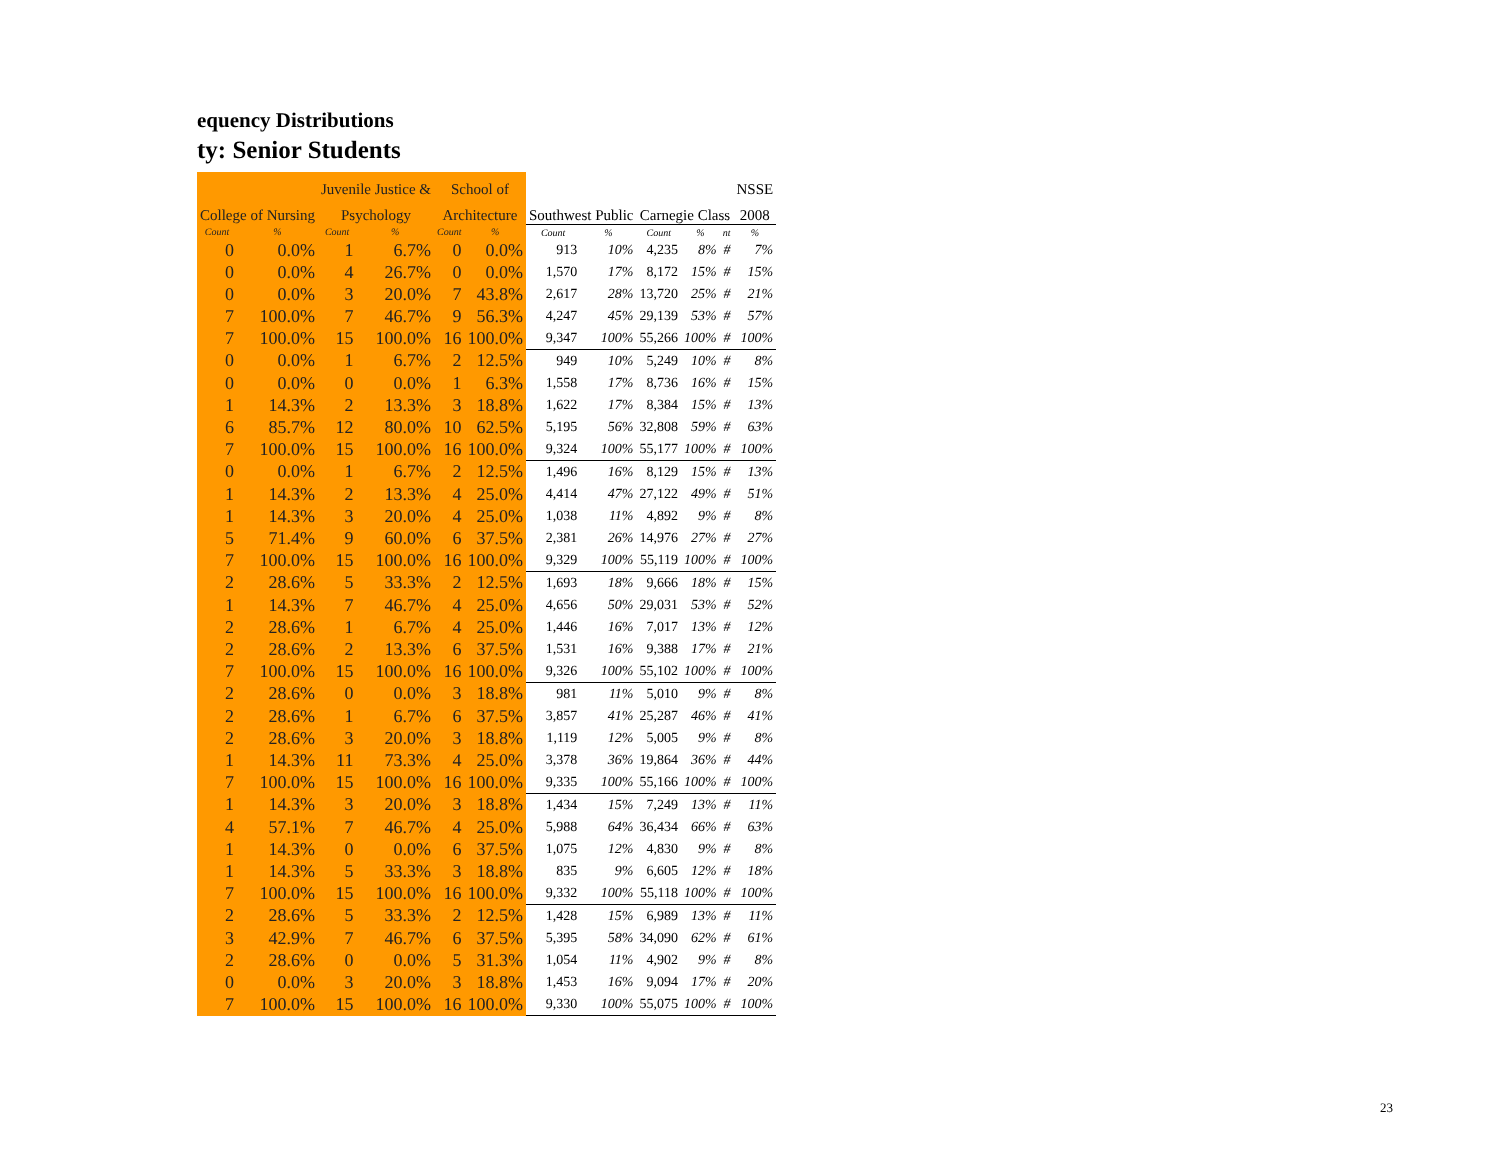equency Distributions
ty: Senior Students
| | | Juvenile Justice & | | School of | | | | | | | NSSE |
| --- | --- | --- | --- | --- | --- | --- | --- | --- | --- | --- | --- |
| College of Nursing | | Psychology | | Architecture | | Southwest Public | | Carnegie Class | | | 2008 |
| Count | % | Count | % | Count | % | Count | % | Count | % | nt | % |
| 0 | 0.0% | 1 | 6.7% | 0 | 0.0% | 913 | 10% | 4,235 | 8% | # | 7% |
| 0 | 0.0% | 4 | 26.7% | 0 | 0.0% | 1,570 | 17% | 8,172 | 15% | # | 15% |
| 0 | 0.0% | 3 | 20.0% | 7 | 43.8% | 2,617 | 28% | 13,720 | 25% | # | 21% |
| 7 | 100.0% | 7 | 46.7% | 9 | 56.3% | 4,247 | 45% | 29,139 | 53% | # | 57% |
| 7 | 100.0% | 15 | 100.0% | 16 | 100.0% | 9,347 | 100% | 55,266 | 100% | # | 100% |
| 0 | 0.0% | 1 | 6.7% | 2 | 12.5% | 949 | 10% | 5,249 | 10% | # | 8% |
| 0 | 0.0% | 0 | 0.0% | 1 | 6.3% | 1,558 | 17% | 8,736 | 16% | # | 15% |
| 1 | 14.3% | 2 | 13.3% | 3 | 18.8% | 1,622 | 17% | 8,384 | 15% | # | 13% |
| 6 | 85.7% | 12 | 80.0% | 10 | 62.5% | 5,195 | 56% | 32,808 | 59% | # | 63% |
| 7 | 100.0% | 15 | 100.0% | 16 | 100.0% | 9,324 | 100% | 55,177 | 100% | # | 100% |
| 0 | 0.0% | 1 | 6.7% | 2 | 12.5% | 1,496 | 16% | 8,129 | 15% | # | 13% |
| 1 | 14.3% | 2 | 13.3% | 4 | 25.0% | 4,414 | 47% | 27,122 | 49% | # | 51% |
| 1 | 14.3% | 3 | 20.0% | 4 | 25.0% | 1,038 | 11% | 4,892 | 9% | # | 8% |
| 5 | 71.4% | 9 | 60.0% | 6 | 37.5% | 2,381 | 26% | 14,976 | 27% | # | 27% |
| 7 | 100.0% | 15 | 100.0% | 16 | 100.0% | 9,329 | 100% | 55,119 | 100% | # | 100% |
| 2 | 28.6% | 5 | 33.3% | 2 | 12.5% | 1,693 | 18% | 9,666 | 18% | # | 15% |
| 1 | 14.3% | 7 | 46.7% | 4 | 25.0% | 4,656 | 50% | 29,031 | 53% | # | 52% |
| 2 | 28.6% | 1 | 6.7% | 4 | 25.0% | 1,446 | 16% | 7,017 | 13% | # | 12% |
| 2 | 28.6% | 2 | 13.3% | 6 | 37.5% | 1,531 | 16% | 9,388 | 17% | # | 21% |
| 7 | 100.0% | 15 | 100.0% | 16 | 100.0% | 9,326 | 100% | 55,102 | 100% | # | 100% |
| 2 | 28.6% | 0 | 0.0% | 3 | 18.8% | 981 | 11% | 5,010 | 9% | # | 8% |
| 2 | 28.6% | 1 | 6.7% | 6 | 37.5% | 3,857 | 41% | 25,287 | 46% | # | 41% |
| 2 | 28.6% | 3 | 20.0% | 3 | 18.8% | 1,119 | 12% | 5,005 | 9% | # | 8% |
| 1 | 14.3% | 11 | 73.3% | 4 | 25.0% | 3,378 | 36% | 19,864 | 36% | # | 44% |
| 7 | 100.0% | 15 | 100.0% | 16 | 100.0% | 9,335 | 100% | 55,166 | 100% | # | 100% |
| 1 | 14.3% | 3 | 20.0% | 3 | 18.8% | 1,434 | 15% | 7,249 | 13% | # | 11% |
| 4 | 57.1% | 7 | 46.7% | 4 | 25.0% | 5,988 | 64% | 36,434 | 66% | # | 63% |
| 1 | 14.3% | 0 | 0.0% | 6 | 37.5% | 1,075 | 12% | 4,830 | 9% | # | 8% |
| 1 | 14.3% | 5 | 33.3% | 3 | 18.8% | 835 | 9% | 6,605 | 12% | # | 18% |
| 7 | 100.0% | 15 | 100.0% | 16 | 100.0% | 9,332 | 100% | 55,118 | 100% | # | 100% |
| 2 | 28.6% | 5 | 33.3% | 2 | 12.5% | 1,428 | 15% | 6,989 | 13% | # | 11% |
| 3 | 42.9% | 7 | 46.7% | 6 | 37.5% | 5,395 | 58% | 34,090 | 62% | # | 61% |
| 2 | 28.6% | 0 | 0.0% | 5 | 31.3% | 1,054 | 11% | 4,902 | 9% | # | 8% |
| 0 | 0.0% | 3 | 20.0% | 3 | 18.8% | 1,453 | 16% | 9,094 | 17% | # | 20% |
| 7 | 100.0% | 15 | 100.0% | 16 | 100.0% | 9,330 | 100% | 55,075 | 100% | # | 100% |
23